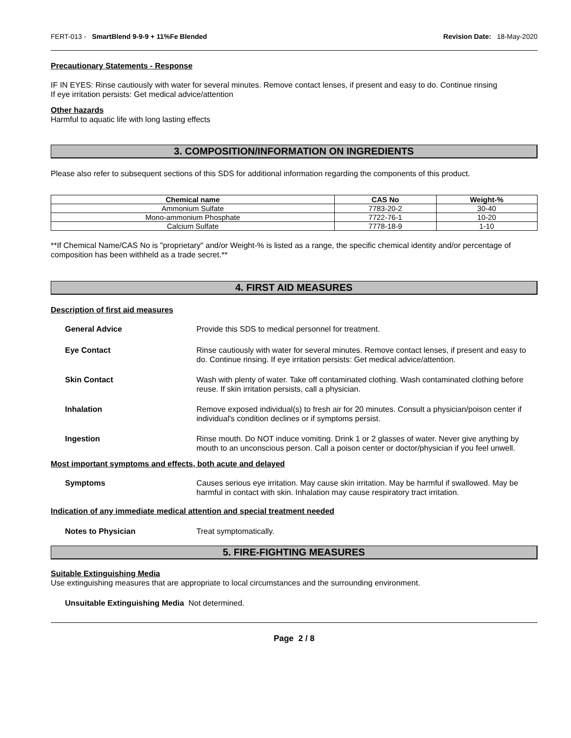FERT-013 - SmartBlend 9-9-9 + 11%Fe Blended Revision Date: 18-May-2020
Precautionary Statements - Response
IF IN EYES: Rinse cautiously with water for several minutes. Remove contact lenses, if present and easy to do. Continue rinsing
If eye irritation persists: Get medical advice/attention
Other hazards
Harmful to aquatic life with long lasting effects
3. COMPOSITION/INFORMATION ON INGREDIENTS
Please also refer to subsequent sections of this SDS for additional information regarding the components of this product.
| Chemical name | CAS No | Weight-% |
| --- | --- | --- |
| Ammonium Sulfate | 7783-20-2 | 30-40 |
| Mono-ammonium Phosphate | 7722-76-1 | 10-20 |
| Calcium Sulfate | 7778-18-9 | 1-10 |
**If Chemical Name/CAS No is "proprietary" and/or Weight-% is listed as a range, the specific chemical identity and/or percentage of composition has been withheld as a trade secret.**
4. FIRST AID MEASURES
Description of first aid measures
General Advice
Provide this SDS to medical personnel for treatment.
Eye Contact
Rinse cautiously with water for several minutes. Remove contact lenses, if present and easy to do. Continue rinsing. If eye irritation persists: Get medical advice/attention.
Skin Contact
Wash with plenty of water. Take off contaminated clothing. Wash contaminated clothing before reuse. If skin irritation persists, call a physician.
Inhalation
Remove exposed individual(s) to fresh air for 20 minutes. Consult a physician/poison center if individual's condition declines or if symptoms persist.
Ingestion
Rinse mouth. Do NOT induce vomiting. Drink 1 or 2 glasses of water. Never give anything by mouth to an unconscious person. Call a poison center or doctor/physician if you feel unwell.
Most important symptoms and effects, both acute and delayed
Symptoms
Causes serious eye irritation. May cause skin irritation. May be harmful if swallowed. May be harmful in contact with skin. Inhalation may cause respiratory tract irritation.
Indication of any immediate medical attention and special treatment needed
Notes to Physician
Treat symptomatically.
5. FIRE-FIGHTING MEASURES
Suitable Extinguishing Media
Use extinguishing measures that are appropriate to local circumstances and the surrounding environment.
Unsuitable Extinguishing Media Not determined.
Page 2 / 8